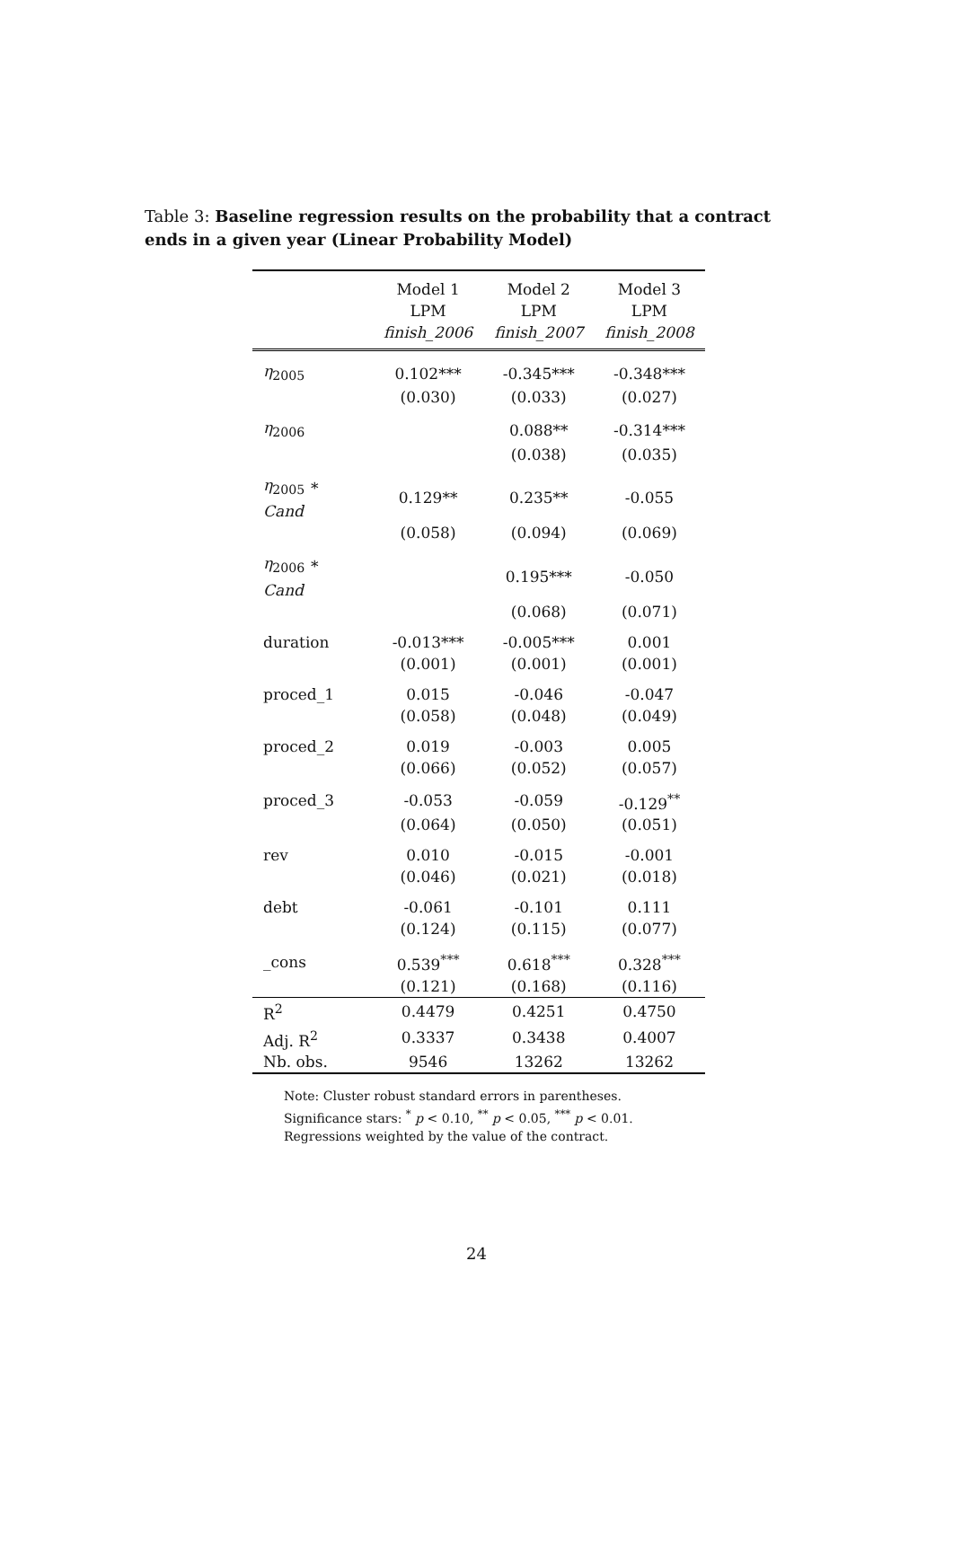Table 3: Baseline regression results on the probability that a contract ends in a given year (Linear Probability Model)
| | Model 1 | Model 2 | Model 3 |
| --- | --- | --- | --- |
| | LPM | LPM | LPM |
| | finish_2006 | finish_2007 | finish_2008 |
| η<sub>2005</sub> | 0.102*** | -0.345*** | -0.348*** |
| | (0.030) | (0.033) | (0.027) |
| η<sub>2006</sub> | | 0.088** | -0.314*** |
| | | (0.038) | (0.035) |
| η<sub>2005</sub> ∗ Cand | 0.129** | 0.235** | -0.055 |
| | (0.058) | (0.094) | (0.069) |
| η<sub>2006</sub> ∗ Cand | | 0.195*** | -0.050 |
| | | (0.068) | (0.071) |
| duration | -0.013*** | -0.005*** | 0.001 |
| | (0.001) | (0.001) | (0.001) |
| proced_1 | 0.015 | -0.046 | -0.047 |
| | (0.058) | (0.048) | (0.049) |
| proced_2 | 0.019 | -0.003 | 0.005 |
| | (0.066) | (0.052) | (0.057) |
| proced_3 | -0.053 | -0.059 | -0.129<sup>**</sup> |
| | (0.064) | (0.050) | (0.051) |
| rev | 0.010 | -0.015 | -0.001 |
| | (0.046) | (0.021) | (0.018) |
| debt | -0.061 | -0.101 | 0.111 |
| | (0.124) | (0.115) | (0.077) |
| _cons | 0.539<sup>***</sup> | 0.618<sup>***</sup> | 0.328<sup>***</sup> |
| | (0.121) | (0.168) | (0.116) |
| R<sup>2</sup> | 0.4479 | 0.4251 | 0.4750 |
| Adj. R<sup>2</sup> | 0.3337 | 0.3438 | 0.4007 |
| Nb. obs. | 9546 | 13262 | 13262 |
Note: Cluster robust standard errors in parentheses. Significance stars: <sup>*</sup> p < 0.10, <sup>**</sup> p < 0.05, <sup>***</sup> p < 0.01. Regressions weighted by the value of the contract.
24